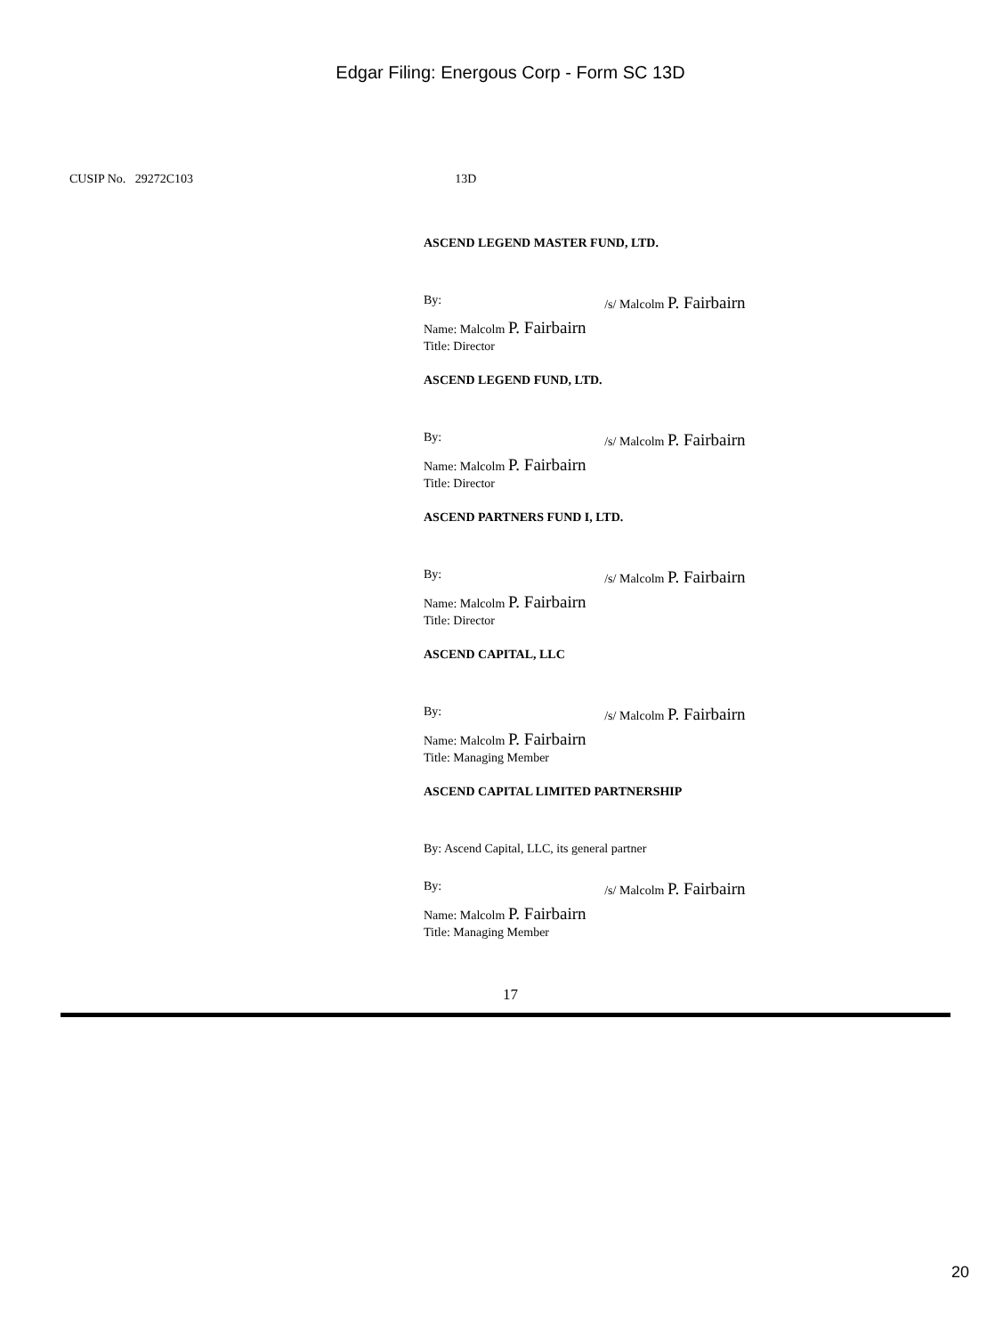Edgar Filing: Energous Corp - Form SC 13D
CUSIP No. 29272C103 13D
ASCEND LEGEND MASTER FUND, LTD.
By: /s/ Malcolm P. Fairbairn
Name: Malcolm P. Fairbairn
Title: Director
ASCEND LEGEND FUND, LTD.
By: /s/ Malcolm P. Fairbairn
Name: Malcolm P. Fairbairn
Title: Director
ASCEND PARTNERS FUND I, LTD.
By: /s/ Malcolm P. Fairbairn
Name: Malcolm P. Fairbairn
Title: Director
ASCEND CAPITAL, LLC
By: /s/ Malcolm P. Fairbairn
Name: Malcolm P. Fairbairn
Title: Managing Member
ASCEND CAPITAL LIMITED PARTNERSHIP
By: Ascend Capital, LLC, its general partner
By: /s/ Malcolm P. Fairbairn
Name: Malcolm P. Fairbairn
Title: Managing Member
17
20